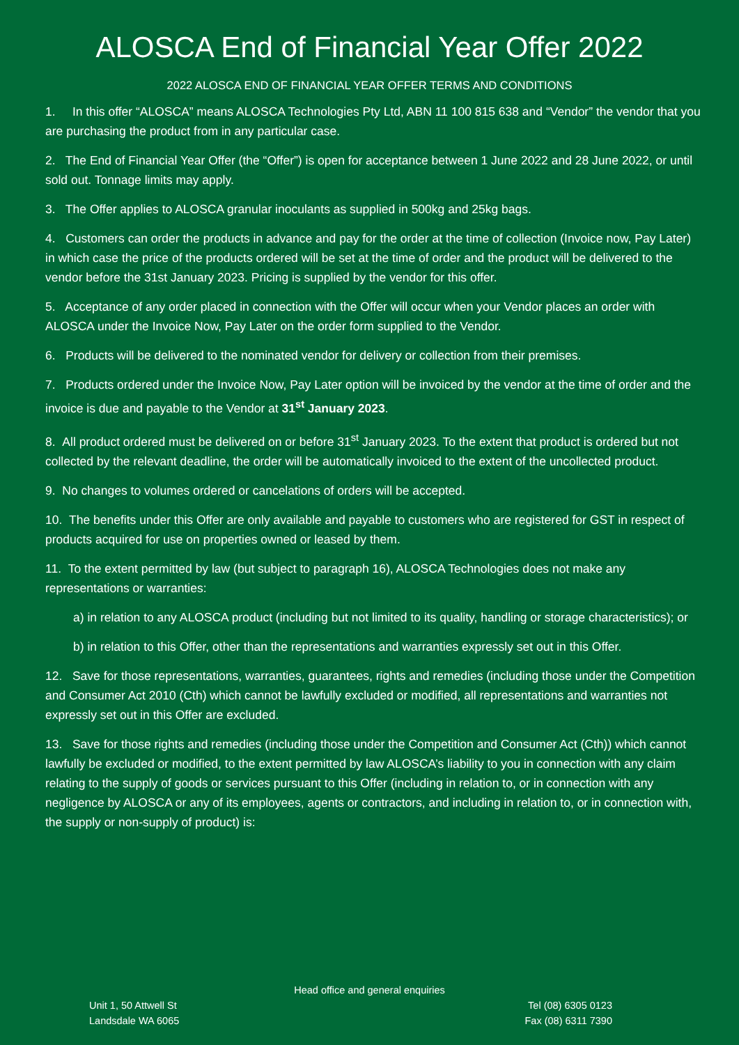ALOSCA End of Financial Year Offer 2022
2022 ALOSCA END OF FINANCIAL YEAR OFFER TERMS AND CONDITIONS
1. In this offer “ALOSCA” means ALOSCA Technologies Pty Ltd, ABN 11 100 815 638 and “Vendor” the vendor that you are purchasing the product from in any particular case.
2. The End of Financial Year Offer (the “Offer”) is open for acceptance between 1 June 2022 and 28 June 2022, or until sold out. Tonnage limits may apply.
3. The Offer applies to ALOSCA granular inoculants as supplied in 500kg and 25kg bags.
4. Customers can order the products in advance and pay for the order at the time of collection (Invoice now, Pay Later) in which case the price of the products ordered will be set at the time of order and the product will be delivered to the vendor before the 31st January 2023. Pricing is supplied by the vendor for this offer.
5. Acceptance of any order placed in connection with the Offer will occur when your Vendor places an order with ALOSCA under the Invoice Now, Pay Later on the order form supplied to the Vendor.
6. Products will be delivered to the nominated vendor for delivery or collection from their premises.
7. Products ordered under the Invoice Now, Pay Later option will be invoiced by the vendor at the time of order and the invoice is due and payable to the Vendor at 31<sup>st</sup> January 2023.
8. All product ordered must be delivered on or before 31<sup>st</sup> January 2023. To the extent that product is ordered but not collected by the relevant deadline, the order will be automatically invoiced to the extent of the uncollected product.
9. No changes to volumes ordered or cancelations of orders will be accepted.
10. The benefits under this Offer are only available and payable to customers who are registered for GST in respect of products acquired for use on properties owned or leased by them.
11. To the extent permitted by law (but subject to paragraph 16), ALOSCA Technologies does not make any representations or warranties:
a) in relation to any ALOSCA product (including but not limited to its quality, handling or storage characteristics); or
b) in relation to this Offer, other than the representations and warranties expressly set out in this Offer.
12. Save for those representations, warranties, guarantees, rights and remedies (including those under the Competition and Consumer Act 2010 (Cth) which cannot be lawfully excluded or modified, all representations and warranties not expressly set out in this Offer are excluded.
13. Save for those rights and remedies (including those under the Competition and Consumer Act (Cth)) which cannot lawfully be excluded or modified, to the extent permitted by law ALOSCA’s liability to you in connection with any claim relating to the supply of goods or services pursuant to this Offer (including in relation to, or in connection with any negligence by ALOSCA or any of its employees, agents or contractors, and including in relation to, or in connection with, the supply or non-supply of product) is:
Head office and general enquiries
Unit 1, 50 Attwell St Tel (08) 6305 0123
Landsdale WA 6065 Fax (08) 6311 7390